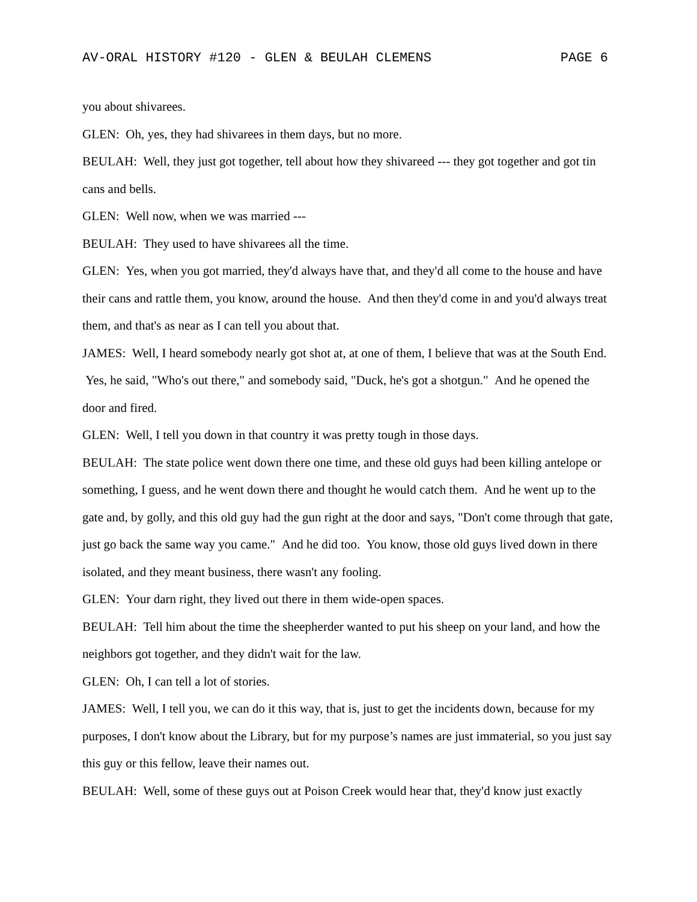AV-ORAL HISTORY #120 - GLEN & BEULAH CLEMENS PAGE 6
you about shivarees.
GLEN: Oh, yes, they had shivarees in them days, but no more.
BEULAH: Well, they just got together, tell about how they shivareed --- they got together and got tin cans and bells.
GLEN: Well now, when we was married ---
BEULAH: They used to have shivarees all the time.
GLEN: Yes, when you got married, they'd always have that, and they'd all come to the house and have their cans and rattle them, you know, around the house. And then they'd come in and you'd always treat them, and that's as near as I can tell you about that.
JAMES: Well, I heard somebody nearly got shot at, at one of them, I believe that was at the South End. Yes, he said, "Who's out there," and somebody said, "Duck, he's got a shotgun." And he opened the door and fired.
GLEN: Well, I tell you down in that country it was pretty tough in those days.
BEULAH: The state police went down there one time, and these old guys had been killing antelope or something, I guess, and he went down there and thought he would catch them. And he went up to the gate and, by golly, and this old guy had the gun right at the door and says, "Don't come through that gate, just go back the same way you came." And he did too. You know, those old guys lived down in there isolated, and they meant business, there wasn't any fooling.
GLEN: Your darn right, they lived out there in them wide-open spaces.
BEULAH: Tell him about the time the sheepherder wanted to put his sheep on your land, and how the neighbors got together, and they didn't wait for the law.
GLEN: Oh, I can tell a lot of stories.
JAMES: Well, I tell you, we can do it this way, that is, just to get the incidents down, because for my purposes, I don't know about the Library, but for my purpose’s names are just immaterial, so you just say this guy or this fellow, leave their names out.
BEULAH: Well, some of these guys out at Poison Creek would hear that, they'd know just exactly